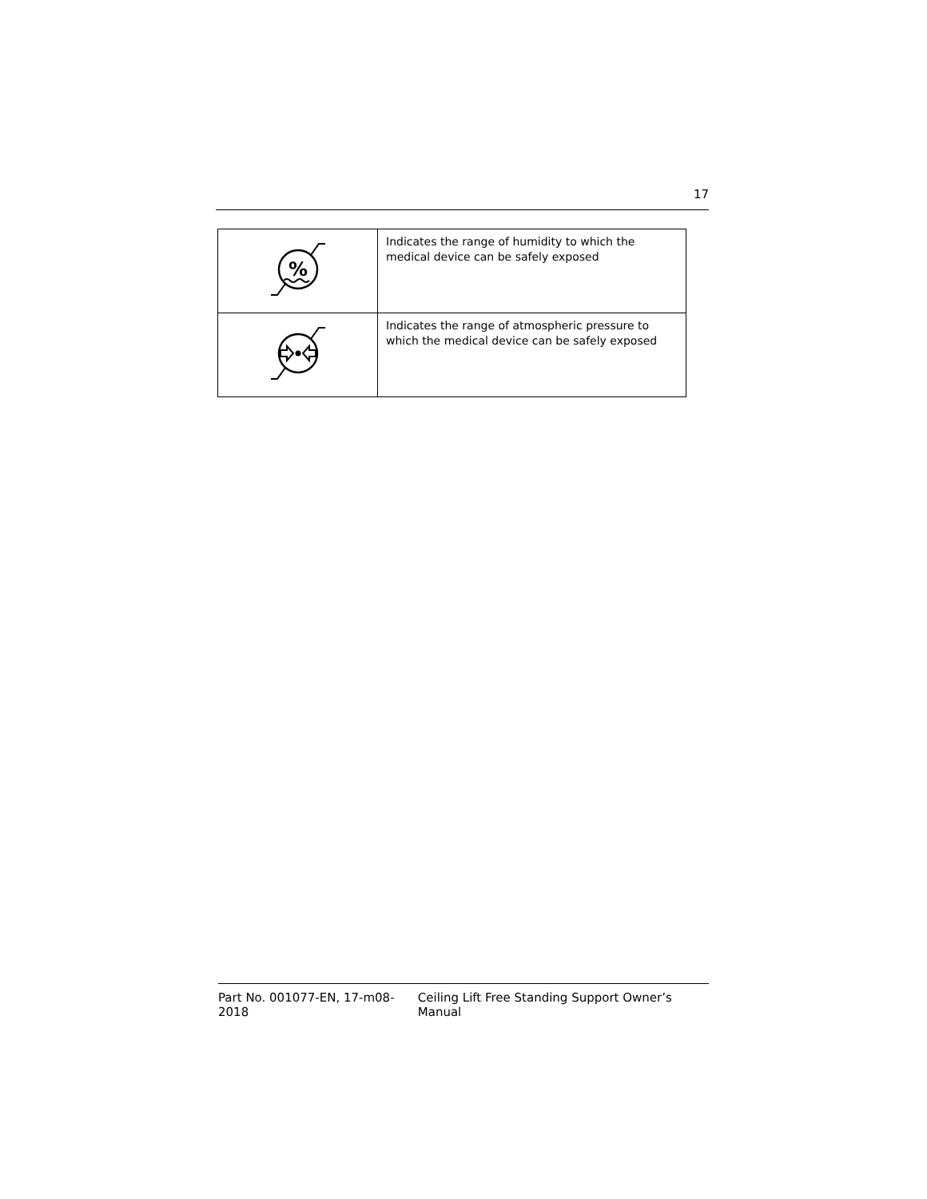17
| % | Indicates the range of humidity to which the medical device can be safely exposed |
| | Indicates the range of atmospheric pressure to which the medical device can be safely exposed |
Part No. 001077-EN, 17-m08-2018 Ceiling Lift Free Standing Support Owner’s Manual